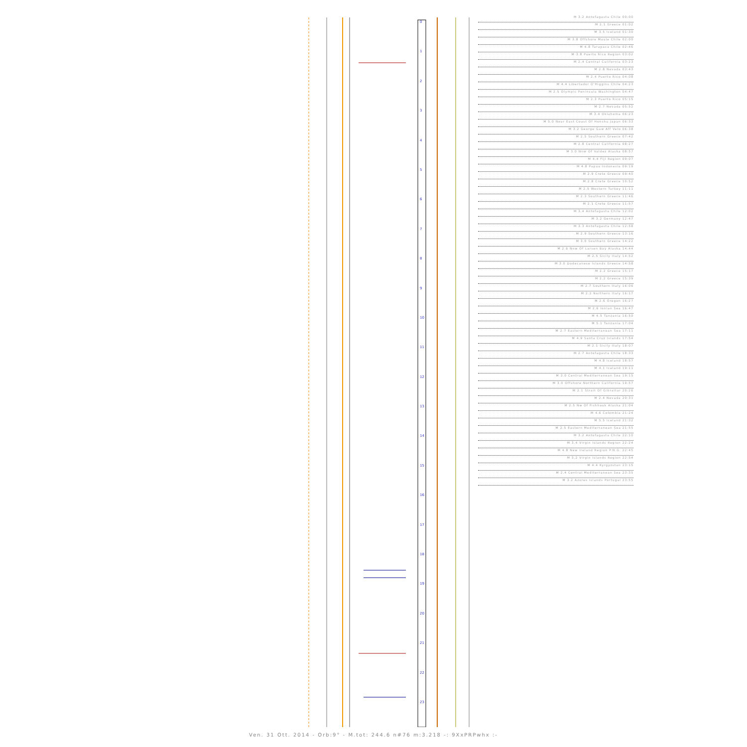0
1
2
3
4
5
6
7
8
9
10
11
12
13
14
15
16
17
18
19
20
21
22
23
M 3.2 Antofagasta Chile 00:00
M 2.1 Greece 01:02
M 3.5 Iceland 01:30
M 3.8 Offshore Maule Chile 02:00
M 4.8 Tarapaca Chile 02:46
M 3.8 Puerto Rico Region 03:02
M 2.4 Central California 03:23
M 2.8 Nevada 03:43
M 2.4 Puerto Rico 04:08
M 4.4 Libertador O'Higgins Chile 04:23
M 2.5 Olympic Peninsula Washington 04:47
M 2.3 Puerto Rico 05:15
M 2.7 Nevada 05:52
M 3.4 Oklahoma 06:23
M 5.0 Near East Coast Of Honshu Japan 06:33
M 3.2 George Gaw Aff Velo 06:38
M 2.5 Southern Greece 07:42
M 2.8 Central California 08:27
M 3.0 Nnw Of Valdez Alaska 08:57
M 4.4 Fiji Region 09:07
M 4.8 Papua Indonesia 09:19
M 2.9 Crete Greece 09:40
M 2.8 Crete Greece 10:52
M 2.5 Western Turkey 11:11
M 2.3 Southern Greece 11:46
M 2.1 Crete Greece 11:57
M 3.4 Antofagasta Chile 12:02
M 3.2 Germany 12:47
M 3.3 Antofagasta Chile 12:58
M 2.9 Southern Greece 13:16
M 3.0 Southern Greece 14:22
M 2.6 Nnw Of Larsen Bay Alaska 14:44
M 2.5 Sicily Italy 14:52
M 3.0 Dodecanese Islands Greece 14:58
M 2.2 Greece 15:17
M 2.2 Greece 15:39
M 2.7 Southern Italy 16:06
M 2.2 Northern Italy 16:17
M 2.6 Oregon 16:27
M 2.6 Ionian Sea 16:47
M 4.5 Tanzania 16:50
M 5.1 Tanzania 17:04
M 2.7 Eastern Mediterranean Sea 17:11
M 4.9 Santa Cruz Islands 17:54
M 2.1 Sicily Italy 18:07
M 2.7 Antofagasta Chile 18:33
M 4.8 Iceland 18:57
M 4.1 Iceland 19:11
M 3.0 Central Mediterranean Sea 19:15
M 3.0 Offshore Northern California 19:57
M 2.1 Strait Of Gibraltar 20:26
M 2.4 Nevada 20:31
M 2.5 Nw Of Fishhook Alaska 21:04
M 4.6 Colombia 21:24
M 5.5 Iceland 21:32
M 2.5 Eastern Mediterranean Sea 21:55
M 3.2 Antofagasta Chile 22:10
M 3.4 Virgin Islands Region 22:24
M 4.8 New Ireland Region P.N.G. 22:45
M 3.2 Virgin Islands Region 22:54
M 4.4 Kyrgyzstan 23:15
M 2.4 Central Mediterranean Sea 23:35
M 3.2 Azores Islands Portugal 23:55
Ven. 31 Ott. 2014 - Orb:9° - M.tot: 244.6 n#76 m:3.218 -: 9XxPRPwhx :-